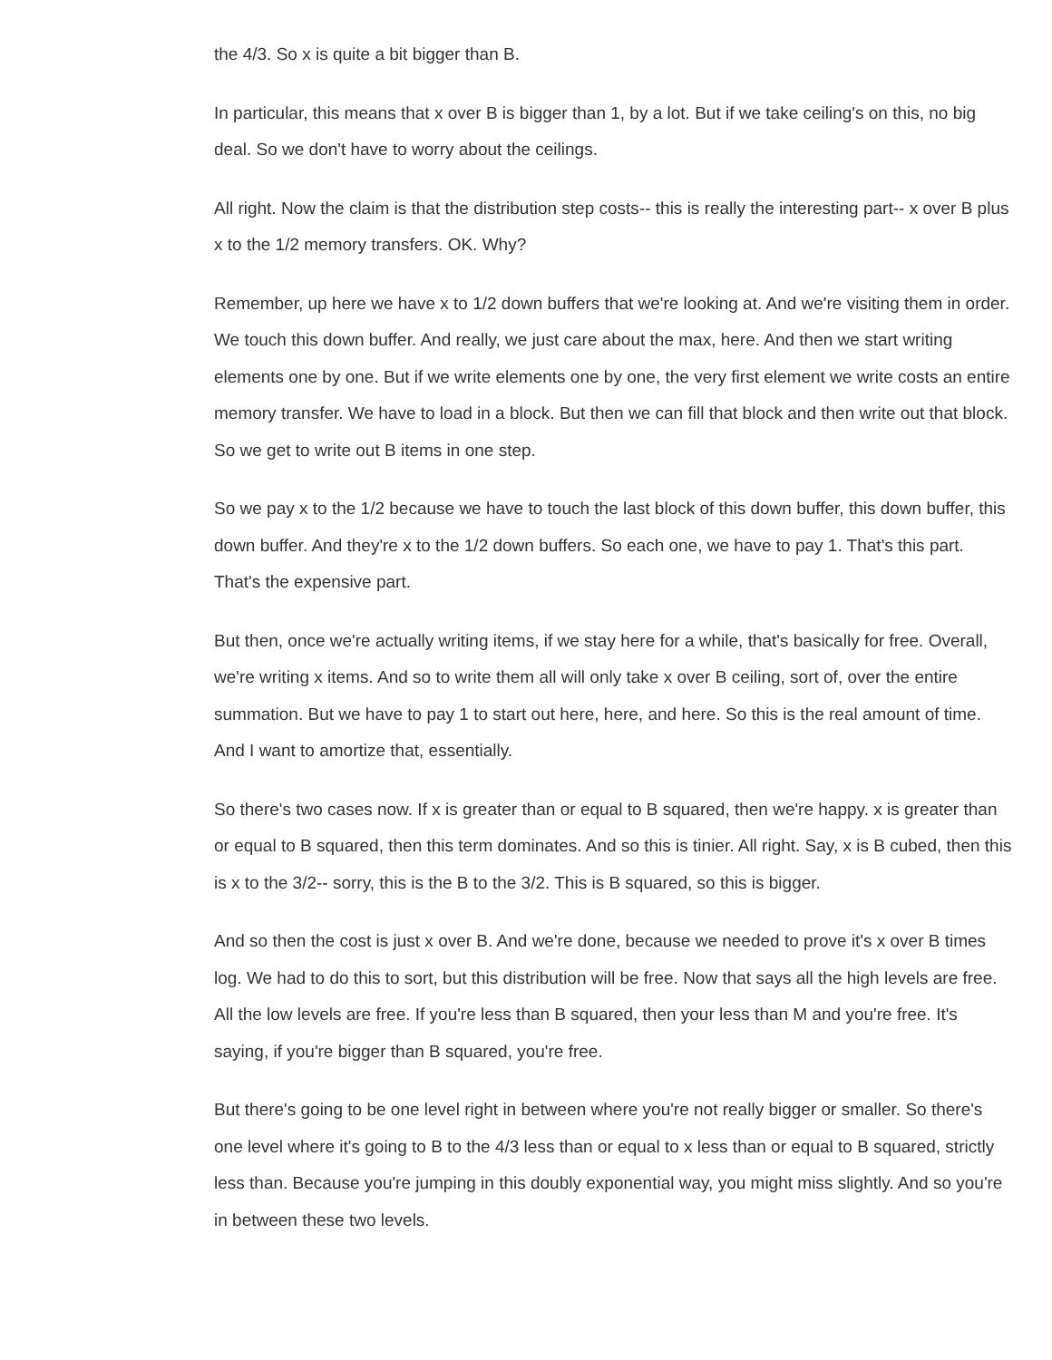the 4/3. So x is quite a bit bigger than B.
In particular, this means that x over B is bigger than 1, by a lot. But if we take ceiling's on this, no big deal. So we don't have to worry about the ceilings.
All right. Now the claim is that the distribution step costs-- this is really the interesting part-- x over B plus x to the 1/2 memory transfers. OK. Why?
Remember, up here we have x to 1/2 down buffers that we're looking at. And we're visiting them in order. We touch this down buffer. And really, we just care about the max, here. And then we start writing elements one by one. But if we write elements one by one, the very first element we write costs an entire memory transfer. We have to load in a block. But then we can fill that block and then write out that block. So we get to write out B items in one step.
So we pay x to the 1/2 because we have to touch the last block of this down buffer, this down buffer, this down buffer. And they're x to the 1/2 down buffers. So each one, we have to pay 1. That's this part. That's the expensive part.
But then, once we're actually writing items, if we stay here for a while, that's basically for free. Overall, we're writing x items. And so to write them all will only take x over B ceiling, sort of, over the entire summation. But we have to pay 1 to start out here, here, and here. So this is the real amount of time. And I want to amortize that, essentially.
So there's two cases now. If x is greater than or equal to B squared, then we're happy. x is greater than or equal to B squared, then this term dominates. And so this is tinier. All right. Say, x is B cubed, then this is x to the 3/2-- sorry, this is the B to the 3/2. This is B squared, so this is bigger.
And so then the cost is just x over B. And we're done, because we needed to prove it's x over B times log. We had to do this to sort, but this distribution will be free. Now that says all the high levels are free. All the low levels are free. If you're less than B squared, then your less than M and you're free. It's saying, if you're bigger than B squared, you're free.
But there's going to be one level right in between where you're not really bigger or smaller. So there's one level where it's going to B to the 4/3 less than or equal to x less than or equal to B squared, strictly less than. Because you're jumping in this doubly exponential way, you might miss slightly. And so you're in between these two levels.